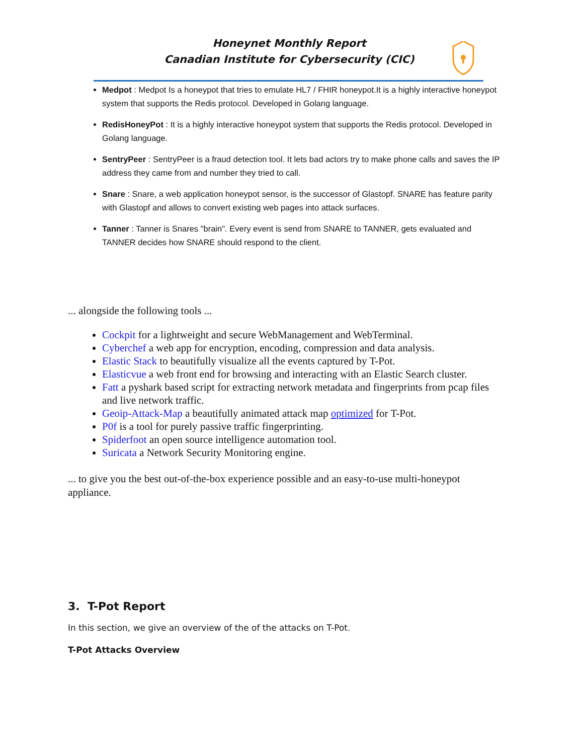Honeynet Monthly Report
Canadian Institute for Cybersecurity (CIC)
Medpot : Medpot Is a honeypot that tries to emulate HL7 / FHIR honeypot.It is a highly interactive honeypot system that supports the Redis protocol. Developed in Golang language.
RedisHoneyPot : It is a highly interactive honeypot system that supports the Redis protocol. Developed in Golang language.
SentryPeer : SentryPeer is a fraud detection tool. It lets bad actors try to make phone calls and saves the IP address they came from and number they tried to call.
Snare : Snare, a web application honeypot sensor, is the successor of Glastopf. SNARE has feature parity with Glastopf and allows to convert existing web pages into attack surfaces.
Tanner : Tanner is Snares "brain". Every event is send from SNARE to TANNER, gets evaluated and TANNER decides how SNARE should respond to the client.
... alongside the following tools ...
Cockpit for a lightweight and secure WebManagement and WebTerminal.
Cyberchef a web app for encryption, encoding, compression and data analysis.
Elastic Stack to beautifully visualize all the events captured by T-Pot.
Elasticvue a web front end for browsing and interacting with an Elastic Search cluster.
Fatt a pyshark based script for extracting network metadata and fingerprints from pcap files and live network traffic.
Geoip-Attack-Map a beautifully animated attack map optimized for T-Pot.
P0f is a tool for purely passive traffic fingerprinting.
Spiderfoot an open source intelligence automation tool.
Suricata a Network Security Monitoring engine.
... to give you the best out-of-the-box experience possible and an easy-to-use multi-honeypot appliance.
3. T-Pot Report
In this section, we give an overview of the of the attacks on T-Pot.
T-Pot Attacks Overview